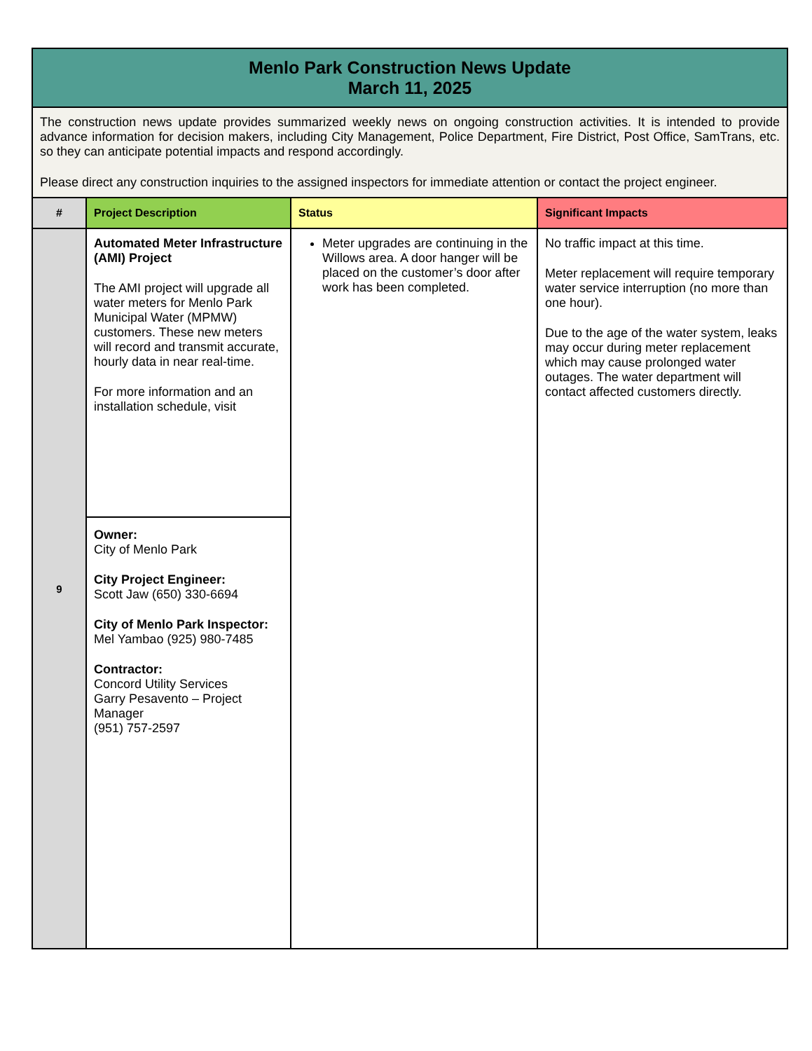| Menlo Park Construction News Update March 11, 2025 | | | |
| The construction news update provides summarized weekly news on ongoing construction activities. It is intended to provide advance information for decision makers, including City Management, Police Department, Fire District, Post Office, SamTrans, etc. so they can anticipate potential impacts and respond accordingly. Please direct any construction inquiries to the assigned inspectors for immediate attention or contact the project engineer. | | | |
| # | Project Description | Status | Significant Impacts |
| 9 | Automated Meter Infrastructure (AMI) Project The AMI project will upgrade all water meters for Menlo Park Municipal Water (MPMW) customers. These new meters will record and transmit accurate, hourly data in near real-time. For more information and an installation schedule, visit | Meter upgrades are continuing in the Willows area. A door hanger will be placed on the customer’s door after work has been completed. | No traffic impact at this time. Meter replacement will require temporary water service interruption (no more than one hour). Due to the age of the water system, leaks may occur during meter replacement which may cause prolonged water outages. The water department will contact affected customers directly. |
| | Owner: City of Menlo Park City Project Engineer: Scott Jaw (650) 330-6694 City of Menlo Park Inspector: Mel Yambao (925) 980-7485 Contractor: Concord Utility Services Garry Pesavento – Project Manager (951) 757-2597 | | |